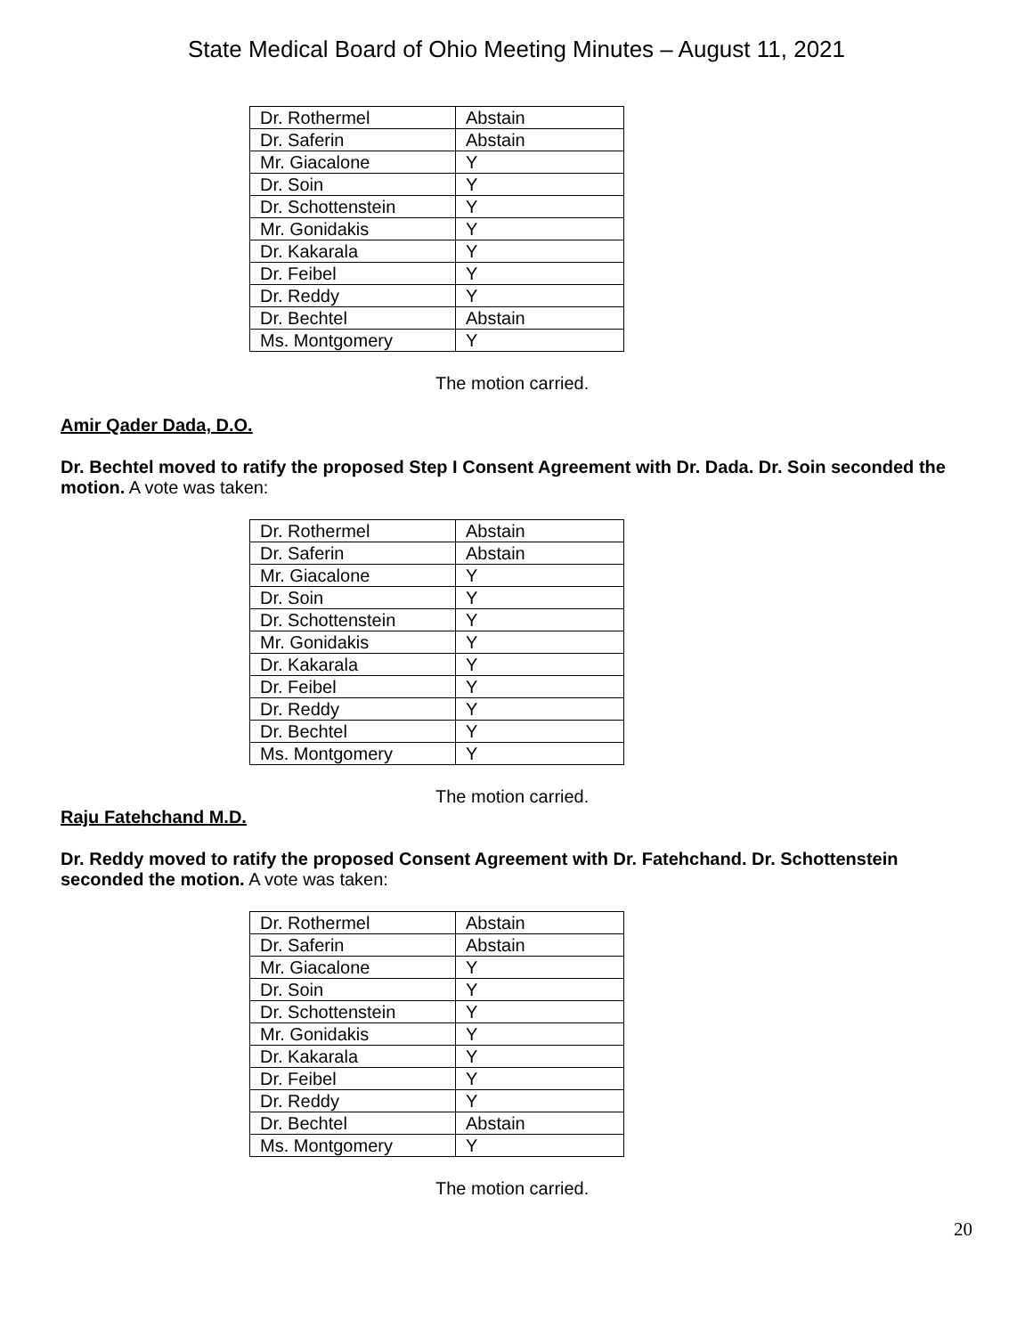State Medical Board of Ohio Meeting Minutes – August 11, 2021
| Dr. Rothermel | Abstain |
| Dr. Saferin | Abstain |
| Mr. Giacalone | Y |
| Dr. Soin | Y |
| Dr. Schottenstein | Y |
| Mr. Gonidakis | Y |
| Dr. Kakarala | Y |
| Dr. Feibel | Y |
| Dr. Reddy | Y |
| Dr. Bechtel | Abstain |
| Ms. Montgomery | Y |
The motion carried.
Amir Qader Dada, D.O.
Dr. Bechtel moved to ratify the proposed Step I Consent Agreement with Dr. Dada. Dr. Soin seconded the motion. A vote was taken:
| Dr. Rothermel | Abstain |
| Dr. Saferin | Abstain |
| Mr. Giacalone | Y |
| Dr. Soin | Y |
| Dr. Schottenstein | Y |
| Mr. Gonidakis | Y |
| Dr. Kakarala | Y |
| Dr. Feibel | Y |
| Dr. Reddy | Y |
| Dr. Bechtel | Y |
| Ms. Montgomery | Y |
The motion carried.
Raju Fatehchand M.D.
Dr. Reddy moved to ratify the proposed Consent Agreement with Dr. Fatehchand. Dr. Schottenstein seconded the motion. A vote was taken:
| Dr. Rothermel | Abstain |
| Dr. Saferin | Abstain |
| Mr. Giacalone | Y |
| Dr. Soin | Y |
| Dr. Schottenstein | Y |
| Mr. Gonidakis | Y |
| Dr. Kakarala | Y |
| Dr. Feibel | Y |
| Dr. Reddy | Y |
| Dr. Bechtel | Abstain |
| Ms. Montgomery | Y |
The motion carried.
20